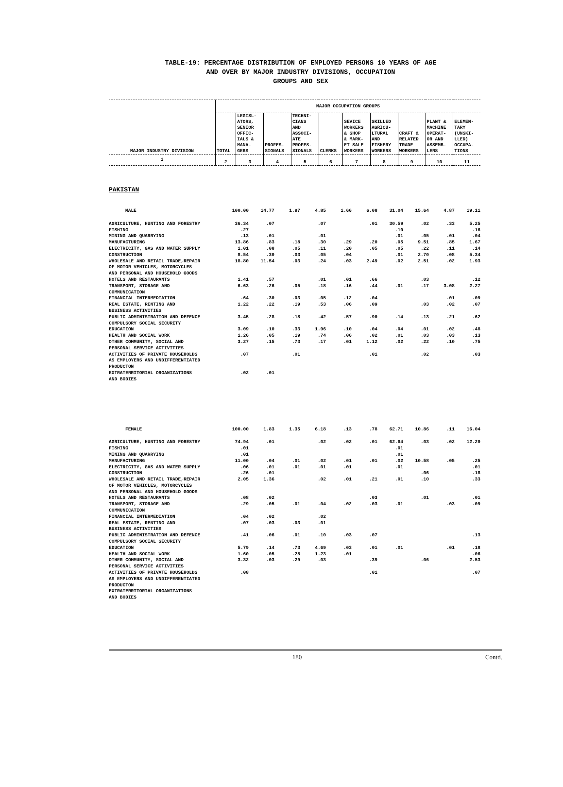TABLE-19: PERCENTAGE DISTRIBUTION OF EMPLOYED PERSONS 10 YEARS OF AGE
AND OVER BY MAJOR INDUSTRY DIVISIONS, OCCUPATION
GROUPS AND SEX
| MAJOR INDUSTRY DIVISION | MAJOR OCCUPATION GROUPS | | | | | | | | | |
| --- | --- | --- | --- | --- | --- | --- | --- | --- | --- | --- |
| | TOTAL | LEGISL- ATORS, SENIOR OFFIC- IALS & MANA- GERS | PROFES- SIONALS | TECHNI- CIANS AND ASSOCI- ATE PROFES- SIONALS | CLERKS | SEVICE WORKERS & SHOP & MARK- ET SALE WORKERS | SKILLED AGRICU- LTURAL AND FISHERY WORKERS | CRAFT & RELATED TRADE WORKERS | PLANT & MACHINE OPERAT- OR AND ASSEMB- LERS | ELEMEN- TARY (UNSKI- LLED) OCCUPA- TIONS |
| 1 | 2 | 3 | 4 | 5 | 6 | 7 | 8 | 9 | 10 | 11 |
PAKISTAN
| MALE | 100.00 | 14.77 | 1.97 | 4.85 | 1.66 | 6.08 | 31.04 | 15.64 | 4.87 | 19.11 |
| AGRICULTURE, HUNTING AND FORESTRY | 36.34 | .07 | | .07 | | .01 | 30.59 | .02 | .33 | 5.25 |
| FISHING | .27 | | | | | | .10 | | | .16 |
| MINING AND QUARRYING | .13 | .01 | | .01 | | | .01 | .05 | .01 | .04 |
| MANUFACTURING | 13.86 | .83 | .18 | .30 | .29 | .20 | .05 | 9.51 | .85 | 1.67 |
| ELECTRICITY, GAS AND WATER SUPPLY | 1.01 | .08 | .05 | .11 | .20 | .05 | .05 | .22 | .11 | .14 |
| CONSTRUCTION | 8.54 | .30 | .03 | .05 | .04 | | .01 | 2.70 | .08 | 5.34 |
| WHOLESALE AND RETAIL TRADE,REPAIR OF MOTOR VEHICLES, MOTORCYCLES AND PERSONAL AND HOUSEHOLD GOODS | 18.80 | 11.54 | .03 | .24 | .03 | 2.49 | .02 | 2.51 | .02 | 1.93 |
| HOTELS AND RESTAURANTS | 1.41 | .57 | | .01 | .01 | .66 | | .03 | | .12 |
| TRANSPORT, STORAGE AND COMMUNICATION | 6.63 | .26 | .05 | .18 | .16 | .44 | .01 | .17 | 3.08 | 2.27 |
| FINANCIAL INTERMEDIATION | .64 | .30 | .03 | .05 | .12 | .04 | | | .01 | .09 |
| REAL ESTATE, RENTING AND BUSINESS ACTIVITIES | 1.22 | .22 | .19 | .53 | .06 | .09 | | .03 | .02 | .07 |
| PUBLIC ADMINISTRATION AND DEFENCE COMPULSORY SOCIAL SECURITY | 3.45 | .28 | .18 | .42 | .57 | .90 | .14 | .13 | .21 | .62 |
| EDUCATION | 3.09 | .10 | .33 | 1.96 | .10 | .04 | .04 | .01 | .02 | .48 |
| HEALTH AND SOCIAL WORK | 1.26 | .05 | .19 | .74 | .06 | .02 | .01 | .03 | .03 | .13 |
| OTHER COMMUNITY, SOCIAL AND PERSONAL SERVICE ACTIVITIES | 3.27 | .15 | .73 | .17 | .01 | 1.12 | .02 | .22 | .10 | .75 |
| ACTIVITIES OF PRIVATE HOUSEHOLDS AS EMPLOYERS AND UNDIFFERENTIATED PRODUCTON | .07 | | .01 | | | .01 | | .02 | | .03 |
| EXTRATERRITORIAL ORGANIZATIONS AND BODIES | .02 | .01 | | | | | | | | |
| FEMALE | 100.00 | 1.83 | 1.35 | 6.18 | .13 | .78 | 62.71 | 10.86 | .11 | 16.04 |
| AGRICULTURE, HUNTING AND FORESTRY | 74.94 | .01 | | .02 | .02 | .01 | 62.64 | .03 | .02 | 12.20 |
| FISHING | .01 | | | | | | .01 | | | |
| MINING AND QUARRYING | .01 | | | | | | .01 | | | |
| MANUFACTURING | 11.00 | .04 | .01 | .02 | .01 | .01 | .02 | 10.58 | .05 | .25 |
| ELECTRICITY, GAS AND WATER SUPPLY | .06 | .01 | .01 | .01 | .01 | | .01 | | | .01 |
| CONSTRUCTION | .26 | .01 | | | | | | .06 | | .18 |
| WHOLESALE AND RETAIL TRADE,REPAIR OF MOTOR VEHICLES, MOTORCYCLES AND PERSONAL AND HOUSEHOLD GOODS | 2.05 | 1.36 | | .02 | .01 | .21 | .01 | .10 | | .33 |
| HOTELS AND RESTAURANTS | .08 | .02 | | | | .03 | | .01 | | .01 |
| TRANSPORT, STORAGE AND COMMUNICATION | .29 | .05 | .01 | .04 | .02 | .03 | .01 | | .03 | .09 |
| FINANCIAL INTERMEDIATION | .04 | .02 | | .02 | | | | | | |
| REAL ESTATE, RENTING AND BUSINESS ACTIVITIES | .07 | .03 | .03 | .01 | | | | | | |
| PUBLIC ADMINISTRATION AND DEFENCE COMPULSORY SOCIAL SECURITY | .41 | .06 | .01 | .10 | .03 | .07 | | | | .13 |
| EDUCATION | 5.79 | .14 | .73 | 4.69 | .03 | .01 | .01 | | .01 | .18 |
| HEALTH AND SOCIAL WORK | 1.60 | .05 | .25 | 1.23 | .01 | | | | | .06 |
| OTHER COMMUNITY, SOCIAL AND PERSONAL SERVICE ACTIVITIES | 3.32 | .03 | .29 | .03 | | .39 | | .06 | | 2.53 |
| ACTIVITIES OF PRIVATE HOUSEHOLDS AS EMPLOYERS AND UNDIFFERENTIATED PRODUCTON | .08 | | | | | .01 | | | | .07 |
| EXTRATERRITORIAL ORGANIZATIONS AND BODIES | | | | | | | | | | |
180 Contd.